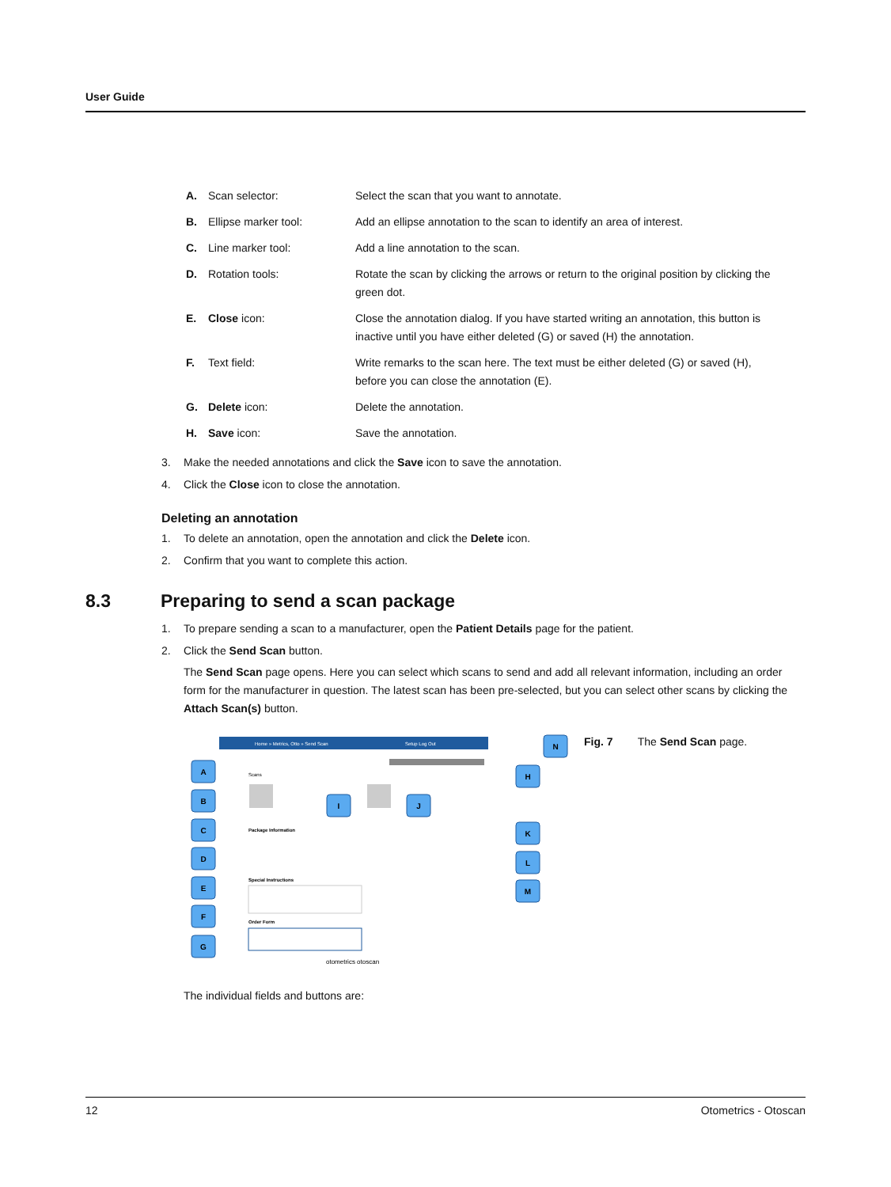User Guide
A. Scan selector: Select the scan that you want to annotate. B. Ellipse marker tool: Add an ellipse annotation to the scan to identify an area of interest. C. Line marker tool: Add a line annotation to the scan. D. Rotation tools: Rotate the scan by clicking the arrows or return to the original position by clicking the green dot. E. Close icon: Close the annotation dialog. If you have started writing an annotation, this button is inactive until you have either deleted (G) or saved (H) the annotation. F. Text field: Write remarks to the scan here. The text must be either deleted (G) or saved (H), before you can close the annotation (E). G. Delete icon: Delete the annotation. H. Save icon: Save the annotation.
3. Make the needed annotations and click the Save icon to save the annotation.
4. Click the Close icon to close the annotation.
Deleting an annotation
1. To delete an annotation, open the annotation and click the Delete icon.
2. Confirm that you want to complete this action.
8.3 Preparing to send a scan package
1. To prepare sending a scan to a manufacturer, open the Patient Details page for the patient.
2. Click the Send Scan button.
The Send Scan page opens. Here you can select which scans to send and add all relevant information, including an order form for the manufacturer in question. The latest scan has been pre-selected, but you can select other scans by clicking the Attach Scan(s) button.
Home » Metrics, Otto » Send Scan
Setup Log Out
Scans
Package Information
Special Instructions
Order Form
otometrics otoscan
A
B
C
D
E
F
G
N
H
K
L
M
I
J
Fig. 7 The Send Scan page.
The individual fields and buttons are:
12 Otometrics - Otoscan